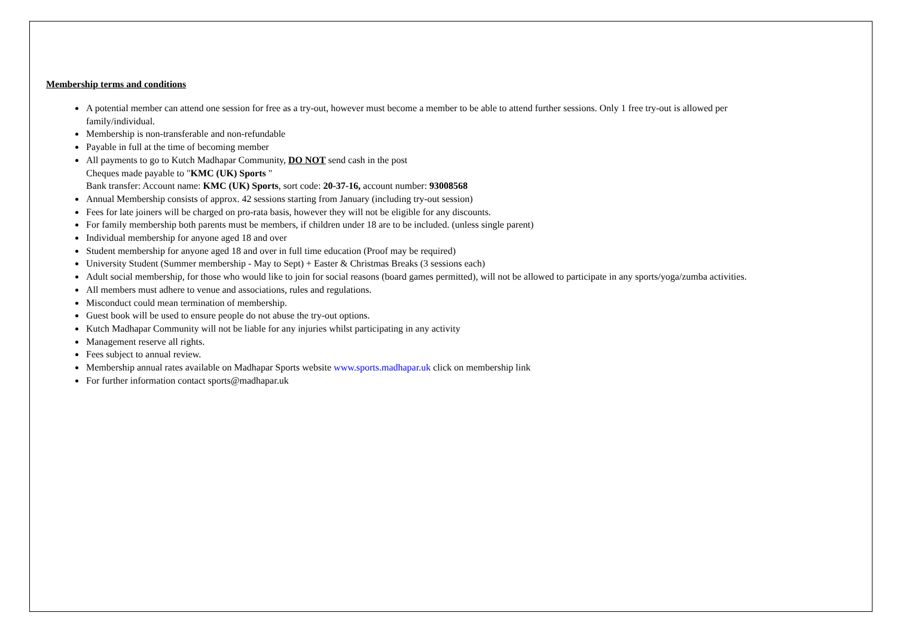Membership terms and conditions
A potential member can attend one session for free as a try-out, however must become a member to be able to attend further sessions. Only 1 free try-out is allowed per
family/individual.
Membership is non-transferable and non-refundable
Payable in full at the time of becoming member
All payments to go to Kutch Madhapar Community, DO NOT send cash in the post
Cheques made payable to "KMC (UK) Sports "
Bank transfer: Account name: KMC (UK) Sports, sort code: 20-37-16, account number: 93008568
Annual Membership consists of approx. 42 sessions starting from January (including try-out session)
Fees for late joiners will be charged on pro-rata basis, however they will not be eligible for any discounts.
For family membership both parents must be members, if children under 18 are to be included. (unless single parent)
Individual membership for anyone aged 18 and over
Student membership for anyone aged 18 and over in full time education (Proof may be required)
University Student (Summer membership - May to Sept) + Easter & Christmas Breaks (3 sessions each)
Adult social membership, for those who would like to join for social reasons (board games permitted), will not be allowed to participate in any sports/yoga/zumba activities.
All members must adhere to venue and associations, rules and regulations.
Misconduct could mean termination of membership.
Guest book will be used to ensure people do not abuse the try-out options.
Kutch Madhapar Community will not be liable for any injuries whilst participating in any activity
Management reserve all rights.
Fees subject to annual review.
Membership annual rates available on Madhapar Sports website www.sports.madhapar.uk click on membership link
For further information contact sports@madhapar.uk